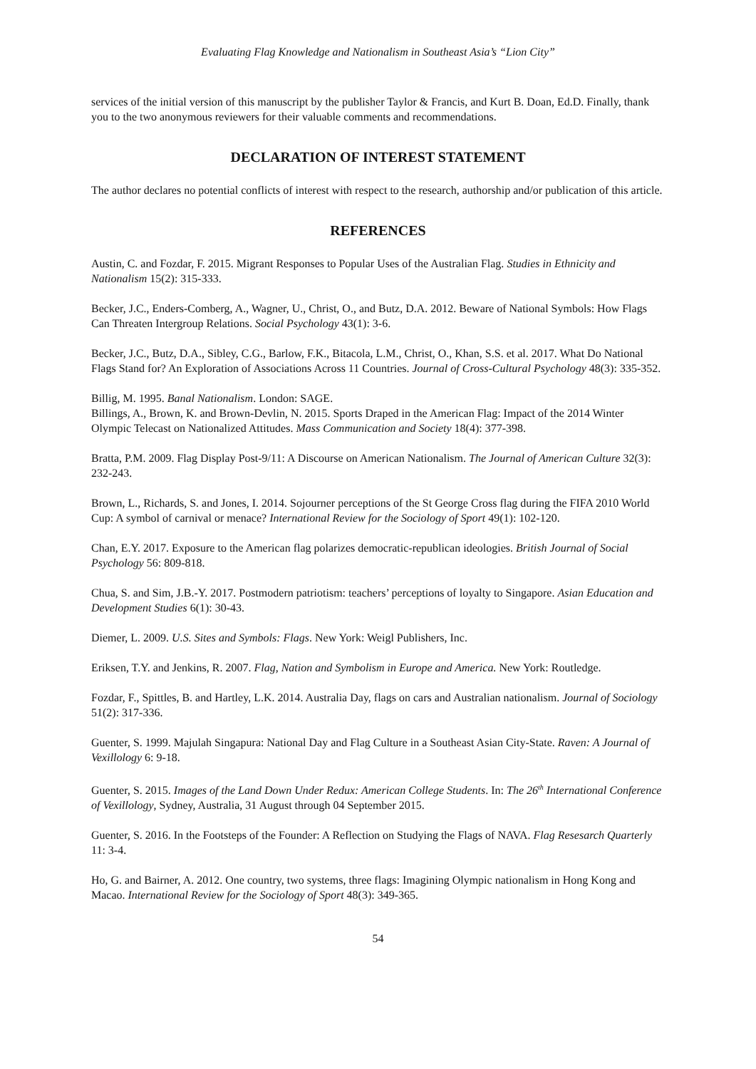Evaluating Flag Knowledge and Nationalism in Southeast Asia’s “Lion City”
services of the initial version of this manuscript by the publisher Taylor & Francis, and Kurt B. Doan, Ed.D. Finally, thank you to the two anonymous reviewers for their valuable comments and recommendations.
DECLARATION OF INTEREST STATEMENT
The author declares no potential conflicts of interest with respect to the research, authorship and/or publication of this article.
REFERENCES
Austin, C. and Fozdar, F. 2015. Migrant Responses to Popular Uses of the Australian Flag. Studies in Ethnicity and Nationalism 15(2): 315-333.
Becker, J.C., Enders-Comberg, A., Wagner, U., Christ, O., and Butz, D.A. 2012. Beware of National Symbols: How Flags Can Threaten Intergroup Relations. Social Psychology 43(1): 3-6.
Becker, J.C., Butz, D.A., Sibley, C.G., Barlow, F.K., Bitacola, L.M., Christ, O., Khan, S.S. et al. 2017. What Do National Flags Stand for? An Exploration of Associations Across 11 Countries. Journal of Cross-Cultural Psychology 48(3): 335-352.
Billig, M. 1995. Banal Nationalism. London: SAGE.
Billings, A., Brown, K. and Brown-Devlin, N. 2015. Sports Draped in the American Flag: Impact of the 2014 Winter Olympic Telecast on Nationalized Attitudes. Mass Communication and Society 18(4): 377-398.
Bratta, P.M. 2009. Flag Display Post-9/11: A Discourse on American Nationalism. The Journal of American Culture 32(3): 232-243.
Brown, L., Richards, S. and Jones, I. 2014. Sojourner perceptions of the St George Cross flag during the FIFA 2010 World Cup: A symbol of carnival or menace? International Review for the Sociology of Sport 49(1): 102-120.
Chan, E.Y. 2017. Exposure to the American flag polarizes democratic-republican ideologies. British Journal of Social Psychology 56: 809-818.
Chua, S. and Sim, J.B.-Y. 2017. Postmodern patriotism: teachers’ perceptions of loyalty to Singapore. Asian Education and Development Studies 6(1): 30-43.
Diemer, L. 2009. U.S. Sites and Symbols: Flags. New York: Weigl Publishers, Inc.
Eriksen, T.Y. and Jenkins, R. 2007. Flag, Nation and Symbolism in Europe and America. New York: Routledge.
Fozdar, F., Spittles, B. and Hartley, L.K. 2014. Australia Day, flags on cars and Australian nationalism. Journal of Sociology 51(2): 317-336.
Guenter, S. 1999. Majulah Singapura: National Day and Flag Culture in a Southeast Asian City-State. Raven: A Journal of Vexillology 6: 9-18.
Guenter, S. 2015. Images of the Land Down Under Redux: American College Students. In: The 26<sup>th</sup> International Conference of Vexillology, Sydney, Australia, 31 August through 04 September 2015.
Guenter, S. 2016. In the Footsteps of the Founder: A Reflection on Studying the Flags of NAVA. Flag Resesarch Quarterly 11: 3-4.
Ho, G. and Bairner, A. 2012. One country, two systems, three flags: Imagining Olympic nationalism in Hong Kong and Macao. International Review for the Sociology of Sport 48(3): 349-365.
54